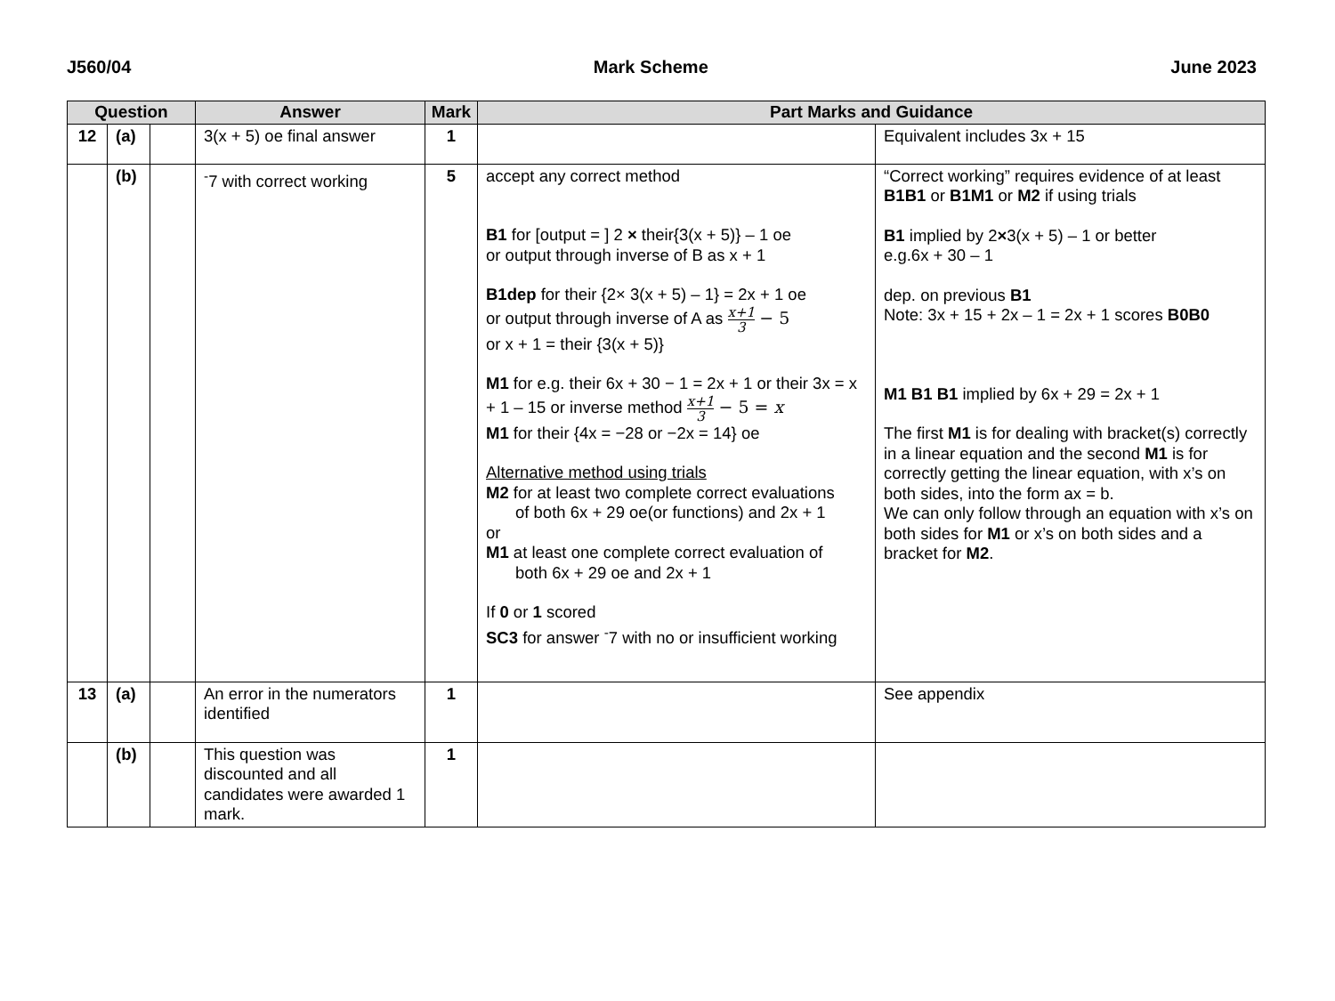J560/04 Mark Scheme June 2023
| Question | | | Answer | Mark | Part Marks and Guidance | |
| --- | --- | --- | --- | --- | --- | --- |
| 12 | (a) | | 3(x + 5) oe final answer | 1 | | Equivalent includes 3x + 15 |
| | (b) | | <sup>-</sup>7 with correct working | 5 | accept any correct method B1 for [output = ] 2 × their{3(x + 5)} – 1 oe or output through inverse of B as x + 1 B1dep for their {2× 3(x + 5) – 1} = 2x + 1 oe or output through inverse of A as x+1 3 − 5 or x + 1 = their {3(x + 5)} M1 for e.g. their 6x + 30 − 1 = 2x + 1 or their 3x = x + 1 – 15 or inverse method x+1 3 − 5 = x M1 for their {4x = −28 or −2x = 14} oe Alternative method using trials M2 for at least two complete correct evaluations of both 6x + 29 oe(or functions) and 2x + 1 or M1 at least one complete correct evaluation of both 6x + 29 oe and 2x + 1 If 0 or 1 scored SC3 for answer <sup>-</sup>7 with no or insufficient working | “Correct working” requires evidence of at least B1B1 or B1M1 or M2 if using trials B1 implied by 2 × 3(x + 5) – 1 or better e.g.6x + 30 – 1 dep. on previous B1 Note: 3x + 15 + 2x – 1 = 2x + 1 scores B0B0 M1 B1 B1 implied by 6x + 29 = 2x + 1 The first M1 is for dealing with bracket(s) correctly in a linear equation and the second M1 is for correctly getting the linear equation, with x’s on both sides, into the form ax = b. We can only follow through an equation with x’s on both sides for M1 or x’s on both sides and a bracket for M2 . |
| 13 | (a) | | An error in the numerators identified | 1 | | See appendix |
| | (b) | | This question was discounted and all candidates were awarded 1 mark. | 1 | | |